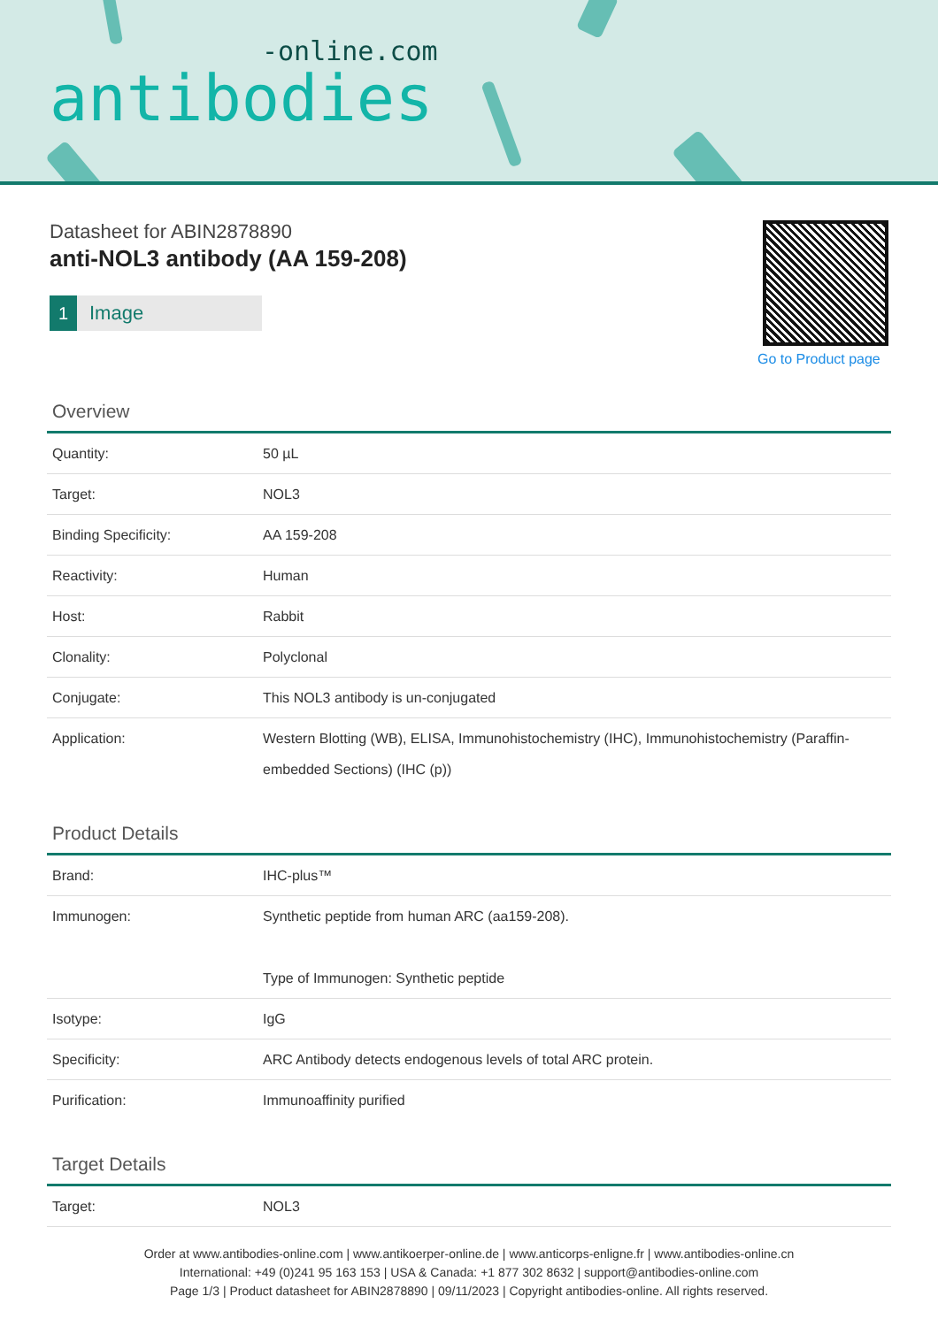-online.com
antibodies
Datasheet for ABIN2878890
anti-NOL3 antibody (AA 159-208)
1 Image
Go to Product page
Overview
| Quantity: | 50 µL |
| Target: | NOL3 |
| Binding Specificity: | AA 159-208 |
| Reactivity: | Human |
| Host: | Rabbit |
| Clonality: | Polyclonal |
| Conjugate: | This NOL3 antibody is un-conjugated |
| Application: | Western Blotting (WB), ELISA, Immunohistochemistry (IHC), Immunohistochemistry (Paraffin-embedded Sections) (IHC (p)) |
Product Details
| Brand: | IHC-plus™ |
| Immunogen: | Synthetic peptide from human ARC (aa159-208). Type of Immunogen: Synthetic peptide |
| Isotype: | IgG |
| Specificity: | ARC Antibody detects endogenous levels of total ARC protein. |
| Purification: | Immunoaffinity purified |
Target Details
| Target: | NOL3 |
Order at www.antibodies-online.com | www.antikoerper-online.de | www.anticorps-enligne.fr | www.antibodies-online.cn
International: +49 (0)241 95 163 153 | USA & Canada: +1 877 302 8632 | support@antibodies-online.com
Page 1/3 | Product datasheet for ABIN2878890 | 09/11/2023 | Copyright antibodies-online. All rights reserved.